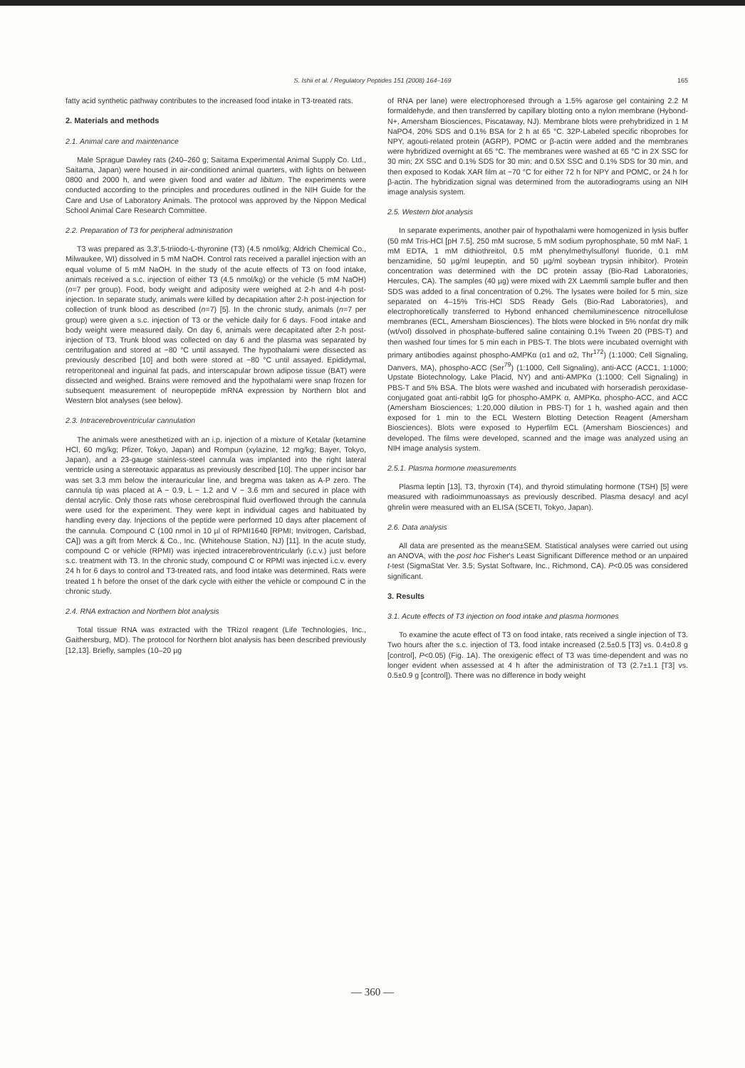S. Ishii et al. / Regulatory Peptides 151 (2008) 164–169 165
fatty acid synthetic pathway contributes to the increased food intake in T3-treated rats.
2. Materials and methods
2.1. Animal care and maintenance
Male Sprague Dawley rats (240–260 g; Saitama Experimental Animal Supply Co. Ltd., Saitama, Japan) were housed in air-conditioned animal quarters, with lights on between 0800 and 2000 h, and were given food and water ad libitum. The experiments were conducted according to the principles and procedures outlined in the NIH Guide for the Care and Use of Laboratory Animals. The protocol was approved by the Nippon Medical School Animal Care Research Committee.
2.2. Preparation of T3 for peripheral administration
T3 was prepared as 3,3′,5-triiodo-L-thyronine (T3) (4.5 nmol/kg; Aldrich Chemical Co., Milwaukee, WI) dissolved in 5 mM NaOH. Control rats received a parallel injection with an equal volume of 5 mM NaOH. In the study of the acute effects of T3 on food intake, animals received a s.c. injection of either T3 (4.5 nmol/kg) or the vehicle (5 mM NaOH) (n=7 per group). Food, body weight and adiposity were weighed at 2-h and 4-h post-injection. In separate study, animals were killed by decapitation after 2-h post-injection for collection of trunk blood as described (n=7) [5]. In the chronic study, animals (n=7 per group) were given a s.c. injection of T3 or the vehicle daily for 6 days. Food intake and body weight were measured daily. On day 6, animals were decapitated after 2-h post-injection of T3. Trunk blood was collected on day 6 and the plasma was separated by centrifugation and stored at −80 °C until assayed. The hypothalami were dissected as previously described [10] and both were stored at −80 °C until assayed. Epididymal, retroperitoneal and inguinal fat pads, and interscapular brown adipose tissue (BAT) were dissected and weighed. Brains were removed and the hypothalami were snap frozen for subsequent measurement of neuropeptide mRNA expression by Northern blot and Western blot analyses (see below).
2.3. Intracerebroventricular cannulation
The animals were anesthetized with an i.p. injection of a mixture of Ketalar (ketamine HCl, 60 mg/kg; Pfizer, Tokyo, Japan) and Rompun (xylazine, 12 mg/kg; Bayer, Tokyo, Japan), and a 23-gauge stainless-steel cannula was implanted into the right lateral ventricle using a stereotaxic apparatus as previously described [10]. The upper incisor bar was set 3.3 mm below the interauricular line, and bregma was taken as A-P zero. The cannula tip was placed at A − 0.9, L − 1.2 and V − 3.6 mm and secured in place with dental acrylic. Only those rats whose cerebrospinal fluid overflowed through the cannula were used for the experiment. They were kept in individual cages and habituated by handling every day. Injections of the peptide were performed 10 days after placement of the cannula. Compound C (100 nmol in 10 µl of RPMI1640 [RPMI; Invitrogen, Carlsbad, CA]) was a gift from Merck & Co., Inc. (Whitehouse Station, NJ) [11]. In the acute study, compound C or vehicle (RPMI) was injected intracerebroventricularly (i.c.v.) just before s.c. treatment with T3. In the chronic study, compound C or RPMI was injected i.c.v. every 24 h for 6 days to control and T3-treated rats, and food intake was determined. Rats were treated 1 h before the onset of the dark cycle with either the vehicle or compound C in the chronic study.
2.4. RNA extraction and Northern blot analysis
Total tissue RNA was extracted with the TRizol reagent (Life Technologies, Inc., Gaithersburg, MD). The protocol for Northern blot analysis has been described previously [12,13]. Briefly, samples (10–20 µg
of RNA per lane) were electrophoresed through a 1.5% agarose gel containing 2.2 M formaldehyde, and then transferred by capillary blotting onto a nylon membrane (Hybond-N+, Amersham Biosciences, Piscataway, NJ). Membrane blots were prehybridized in 1 M NaPO4, 20% SDS and 0.1% BSA for 2 h at 65 °C. 32P-Labeled specific riboprobes for NPY, agouti-related protein (AGRP), POMC or β-actin were added and the membranes were hybridized overnight at 65 °C. The membranes were washed at 65 °C in 2X SSC for 30 min; 2X SSC and 0.1% SDS for 30 min; and 0.5X SSC and 0.1% SDS for 30 min, and then exposed to Kodak XAR film at −70 °C for either 72 h for NPY and POMC, or 24 h for β-actin. The hybridization signal was determined from the autoradiograms using an NIH image analysis system.
2.5. Western blot analysis
In separate experiments, another pair of hypothalami were homogenized in lysis buffer (50 mM Tris-HCl [pH 7.5], 250 mM sucrose, 5 mM sodium pyrophosphate, 50 mM NaF, 1 mM EDTA, 1 mM dithiothreitol, 0.5 mM phenylmethylsulfonyl fluoride, 0.1 mM benzamidine, 50 µg/ml leupeptin, and 50 µg/ml soybean trypsin inhibitor). Protein concentration was determined with the DC protein assay (Bio-Rad Laboratories, Hercules, CA). The samples (40 µg) were mixed with 2X Laemmli sample buffer and then SDS was added to a final concentration of 0.2%. The lysates were boiled for 5 min, size separated on 4–15% Tris-HCl SDS Ready Gels (Bio-Rad Laboratories), and electrophoretically transferred to Hybond enhanced chemiluminescence nitrocellulose membranes (ECL, Amersham Biosciences). The blots were blocked in 5% nonfat dry milk (wt/vol) dissolved in phosphate-buffered saline containing 0.1% Tween 20 (PBS-T) and then washed four times for 5 min each in PBS-T. The blots were incubated overnight with primary antibodies against phospho-AMPKα (α1 and α2, Thr<sup>172</sup>) (1:1000; Cell Signaling, Danvers, MA), phospho-ACC (Ser<sup>79</sup>) (1:1000, Cell Signaling), anti-ACC (ACC1, 1:1000; Upstate Biotechnology, Lake Placid, NY) and anti-AMPKα (1:1000; Cell Signaling) in PBS-T and 5% BSA. The blots were washed and incubated with horseradish peroxidase-conjugated goat anti-rabbit IgG for phospho-AMPK α, AMPKα, phospho-ACC, and ACC (Amersham Biosciences; 1:20,000 dilution in PBS-T) for 1 h, washed again and then exposed for 1 min to the ECL Western Blotting Detection Reagent (Amersham Biosciences). Blots were exposed to Hyperfilm ECL (Amersham Biosciences) and developed. The films were developed, scanned and the image was analyzed using an NIH image analysis system.
2.5.1. Plasma hormone measurements
Plasma leptin [13], T3, thyroxin (T4), and thyroid stimulating hormone (TSH) [5] were measured with radioimmunoassays as previously described. Plasma desacyl and acyl ghrelin were measured with an ELISA (SCETI, Tokyo, Japan).
2.6. Data analysis
All data are presented as the mean±SEM. Statistical analyses were carried out using an ANOVA, with the post hoc Fisher's Least Significant Difference method or an unpaired t-test (SigmaStat Ver. 3.5; Systat Software, Inc., Richmond, CA). P<0.05 was considered significant.
3. Results
3.1. Acute effects of T3 injection on food intake and plasma hormones
To examine the acute effect of T3 on food intake, rats received a single injection of T3. Two hours after the s.c. injection of T3, food intake increased (2.5±0.5 [T3] vs. 0.4±0.8 g [control], P<0.05) (Fig. 1A). The orexigenic effect of T3 was time-dependent and was no longer evident when assessed at 4 h after the administration of T3 (2.7±1.1 [T3] vs. 0.5±0.9 g [control]). There was no difference in body weight
— 360 —